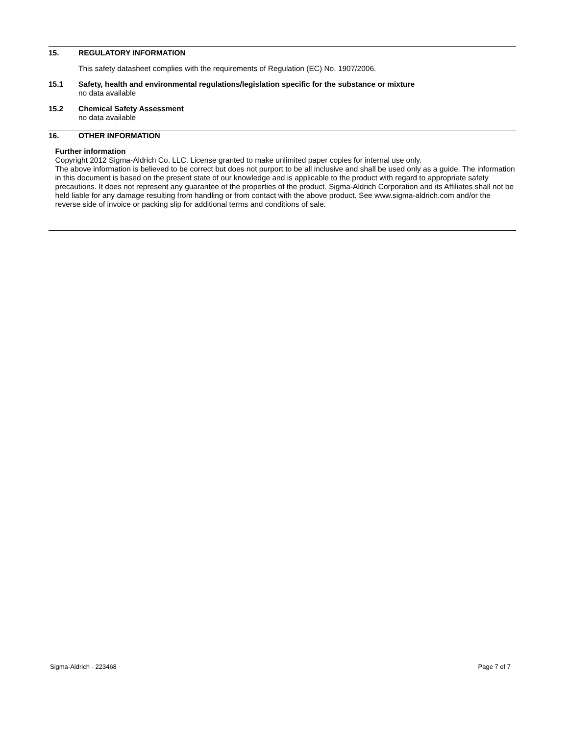15. REGULATORY INFORMATION
This safety datasheet complies with the requirements of Regulation (EC) No. 1907/2006.
15.1
Safety, health and environmental regulations/legislation specific for the substance or mixture
no data available
15.2
Chemical Safety Assessment
no data available
16. OTHER INFORMATION
Further information
Copyright 2012 Sigma-Aldrich Co. LLC. License granted to make unlimited paper copies for internal use only.
The above information is believed to be correct but does not purport to be all inclusive and shall be used only as a guide. The information in this document is based on the present state of our knowledge and is applicable to the product with regard to appropriate safety precautions. It does not represent any guarantee of the properties of the product. Sigma-Aldrich Corporation and its Affiliates shall not be held liable for any damage resulting from handling or from contact with the above product. See www.sigma-aldrich.com and/or the reverse side of invoice or packing slip for additional terms and conditions of sale.
Sigma-Aldrich - 223468 Page 7 of 7